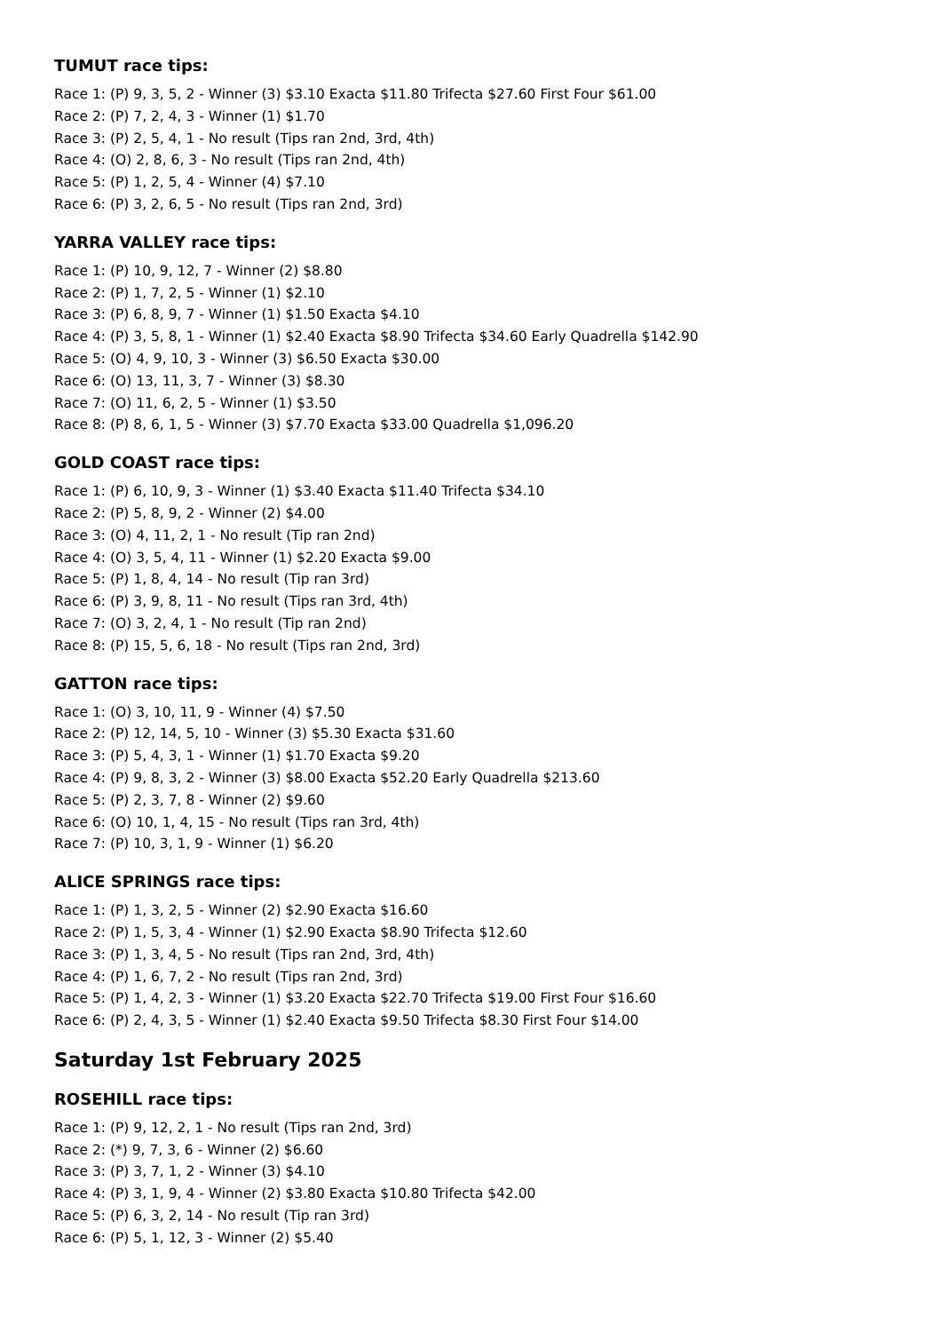TUMUT race tips:
Race 1: (P) 9, 3, 5, 2 - Winner (3) $3.10 Exacta $11.80 Trifecta $27.60 First Four $61.00
Race 2: (P) 7, 2, 4, 3 - Winner (1) $1.70
Race 3: (P) 2, 5, 4, 1 - No result (Tips ran 2nd, 3rd, 4th)
Race 4: (O) 2, 8, 6, 3 - No result (Tips ran 2nd, 4th)
Race 5: (P) 1, 2, 5, 4 - Winner (4) $7.10
Race 6: (P) 3, 2, 6, 5 - No result (Tips ran 2nd, 3rd)
YARRA VALLEY race tips:
Race 1: (P) 10, 9, 12, 7 - Winner (2) $8.80
Race 2: (P) 1, 7, 2, 5 - Winner (1) $2.10
Race 3: (P) 6, 8, 9, 7 - Winner (1) $1.50 Exacta $4.10
Race 4: (P) 3, 5, 8, 1 - Winner (1) $2.40 Exacta $8.90 Trifecta $34.60 Early Quadrella $142.90
Race 5: (O) 4, 9, 10, 3 - Winner (3) $6.50 Exacta $30.00
Race 6: (O) 13, 11, 3, 7 - Winner (3) $8.30
Race 7: (O) 11, 6, 2, 5 - Winner (1) $3.50
Race 8: (P) 8, 6, 1, 5 - Winner (3) $7.70 Exacta $33.00 Quadrella $1,096.20
GOLD COAST race tips:
Race 1: (P) 6, 10, 9, 3 - Winner (1) $3.40 Exacta $11.40 Trifecta $34.10
Race 2: (P) 5, 8, 9, 2 - Winner (2) $4.00
Race 3: (O) 4, 11, 2, 1 - No result (Tip ran 2nd)
Race 4: (O) 3, 5, 4, 11 - Winner (1) $2.20 Exacta $9.00
Race 5: (P) 1, 8, 4, 14 - No result (Tip ran 3rd)
Race 6: (P) 3, 9, 8, 11 - No result (Tips ran 3rd, 4th)
Race 7: (O) 3, 2, 4, 1 - No result (Tip ran 2nd)
Race 8: (P) 15, 5, 6, 18 - No result (Tips ran 2nd, 3rd)
GATTON race tips:
Race 1: (O) 3, 10, 11, 9 - Winner (4) $7.50
Race 2: (P) 12, 14, 5, 10 - Winner (3) $5.30 Exacta $31.60
Race 3: (P) 5, 4, 3, 1 - Winner (1) $1.70 Exacta $9.20
Race 4: (P) 9, 8, 3, 2 - Winner (3) $8.00 Exacta $52.20 Early Quadrella $213.60
Race 5: (P) 2, 3, 7, 8 - Winner (2) $9.60
Race 6: (O) 10, 1, 4, 15 - No result (Tips ran 3rd, 4th)
Race 7: (P) 10, 3, 1, 9 - Winner (1) $6.20
ALICE SPRINGS race tips:
Race 1: (P) 1, 3, 2, 5 - Winner (2) $2.90 Exacta $16.60
Race 2: (P) 1, 5, 3, 4 - Winner (1) $2.90 Exacta $8.90 Trifecta $12.60
Race 3: (P) 1, 3, 4, 5 - No result (Tips ran 2nd, 3rd, 4th)
Race 4: (P) 1, 6, 7, 2 - No result (Tips ran 2nd, 3rd)
Race 5: (P) 1, 4, 2, 3 - Winner (1) $3.20 Exacta $22.70 Trifecta $19.00 First Four $16.60
Race 6: (P) 2, 4, 3, 5 - Winner (1) $2.40 Exacta $9.50 Trifecta $8.30 First Four $14.00
Saturday 1st February 2025
ROSEHILL race tips:
Race 1: (P) 9, 12, 2, 1 - No result (Tips ran 2nd, 3rd)
Race 2: (*) 9, 7, 3, 6 - Winner (2) $6.60
Race 3: (P) 3, 7, 1, 2 - Winner (3) $4.10
Race 4: (P) 3, 1, 9, 4 - Winner (2) $3.80 Exacta $10.80 Trifecta $42.00
Race 5: (P) 6, 3, 2, 14 - No result (Tip ran 3rd)
Race 6: (P) 5, 1, 12, 3 - Winner (2) $5.40